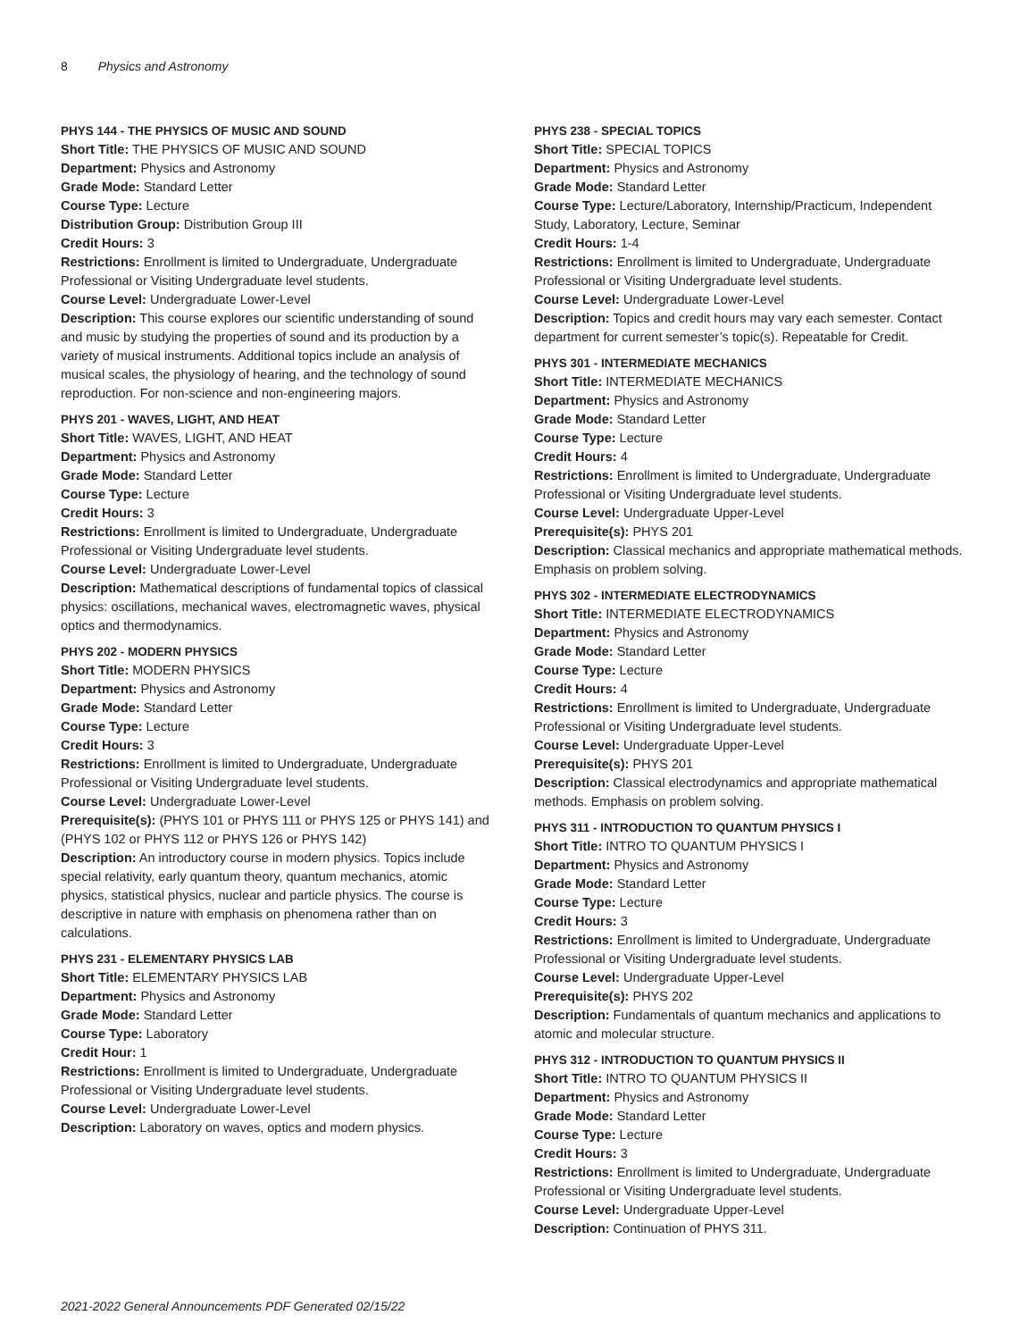8 Physics and Astronomy
PHYS 144 - THE PHYSICS OF MUSIC AND SOUND
Short Title: THE PHYSICS OF MUSIC AND SOUND
Department: Physics and Astronomy
Grade Mode: Standard Letter
Course Type: Lecture
Distribution Group: Distribution Group III
Credit Hours: 3
Restrictions: Enrollment is limited to Undergraduate, Undergraduate Professional or Visiting Undergraduate level students.
Course Level: Undergraduate Lower-Level
Description: This course explores our scientific understanding of sound and music by studying the properties of sound and its production by a variety of musical instruments. Additional topics include an analysis of musical scales, the physiology of hearing, and the technology of sound reproduction. For non-science and non-engineering majors.
PHYS 201 - WAVES, LIGHT, AND HEAT
Short Title: WAVES, LIGHT, AND HEAT
Department: Physics and Astronomy
Grade Mode: Standard Letter
Course Type: Lecture
Credit Hours: 3
Restrictions: Enrollment is limited to Undergraduate, Undergraduate Professional or Visiting Undergraduate level students.
Course Level: Undergraduate Lower-Level
Description: Mathematical descriptions of fundamental topics of classical physics: oscillations, mechanical waves, electromagnetic waves, physical optics and thermodynamics.
PHYS 202 - MODERN PHYSICS
Short Title: MODERN PHYSICS
Department: Physics and Astronomy
Grade Mode: Standard Letter
Course Type: Lecture
Credit Hours: 3
Restrictions: Enrollment is limited to Undergraduate, Undergraduate Professional or Visiting Undergraduate level students.
Course Level: Undergraduate Lower-Level
Prerequisite(s): (PHYS 101 or PHYS 111 or PHYS 125 or PHYS 141) and (PHYS 102 or PHYS 112 or PHYS 126 or PHYS 142)
Description: An introductory course in modern physics. Topics include special relativity, early quantum theory, quantum mechanics, atomic physics, statistical physics, nuclear and particle physics. The course is descriptive in nature with emphasis on phenomena rather than on calculations.
PHYS 231 - ELEMENTARY PHYSICS LAB
Short Title: ELEMENTARY PHYSICS LAB
Department: Physics and Astronomy
Grade Mode: Standard Letter
Course Type: Laboratory
Credit Hour: 1
Restrictions: Enrollment is limited to Undergraduate, Undergraduate Professional or Visiting Undergraduate level students.
Course Level: Undergraduate Lower-Level
Description: Laboratory on waves, optics and modern physics.
PHYS 238 - SPECIAL TOPICS
Short Title: SPECIAL TOPICS
Department: Physics and Astronomy
Grade Mode: Standard Letter
Course Type: Lecture/Laboratory, Internship/Practicum, Independent Study, Laboratory, Lecture, Seminar
Credit Hours: 1-4
Restrictions: Enrollment is limited to Undergraduate, Undergraduate Professional or Visiting Undergraduate level students.
Course Level: Undergraduate Lower-Level
Description: Topics and credit hours may vary each semester. Contact department for current semester’s topic(s). Repeatable for Credit.
PHYS 301 - INTERMEDIATE MECHANICS
Short Title: INTERMEDIATE MECHANICS
Department: Physics and Astronomy
Grade Mode: Standard Letter
Course Type: Lecture
Credit Hours: 4
Restrictions: Enrollment is limited to Undergraduate, Undergraduate Professional or Visiting Undergraduate level students.
Course Level: Undergraduate Upper-Level
Prerequisite(s): PHYS 201
Description: Classical mechanics and appropriate mathematical methods. Emphasis on problem solving.
PHYS 302 - INTERMEDIATE ELECTRODYNAMICS
Short Title: INTERMEDIATE ELECTRODYNAMICS
Department: Physics and Astronomy
Grade Mode: Standard Letter
Course Type: Lecture
Credit Hours: 4
Restrictions: Enrollment is limited to Undergraduate, Undergraduate Professional or Visiting Undergraduate level students.
Course Level: Undergraduate Upper-Level
Prerequisite(s): PHYS 201
Description: Classical electrodynamics and appropriate mathematical methods. Emphasis on problem solving.
PHYS 311 - INTRODUCTION TO QUANTUM PHYSICS I
Short Title: INTRO TO QUANTUM PHYSICS I
Department: Physics and Astronomy
Grade Mode: Standard Letter
Course Type: Lecture
Credit Hours: 3
Restrictions: Enrollment is limited to Undergraduate, Undergraduate Professional or Visiting Undergraduate level students.
Course Level: Undergraduate Upper-Level
Prerequisite(s): PHYS 202
Description: Fundamentals of quantum mechanics and applications to atomic and molecular structure.
PHYS 312 - INTRODUCTION TO QUANTUM PHYSICS II
Short Title: INTRO TO QUANTUM PHYSICS II
Department: Physics and Astronomy
Grade Mode: Standard Letter
Course Type: Lecture
Credit Hours: 3
Restrictions: Enrollment is limited to Undergraduate, Undergraduate Professional or Visiting Undergraduate level students.
Course Level: Undergraduate Upper-Level
Description: Continuation of PHYS 311.
2021-2022 General Announcements PDF Generated 02/15/22